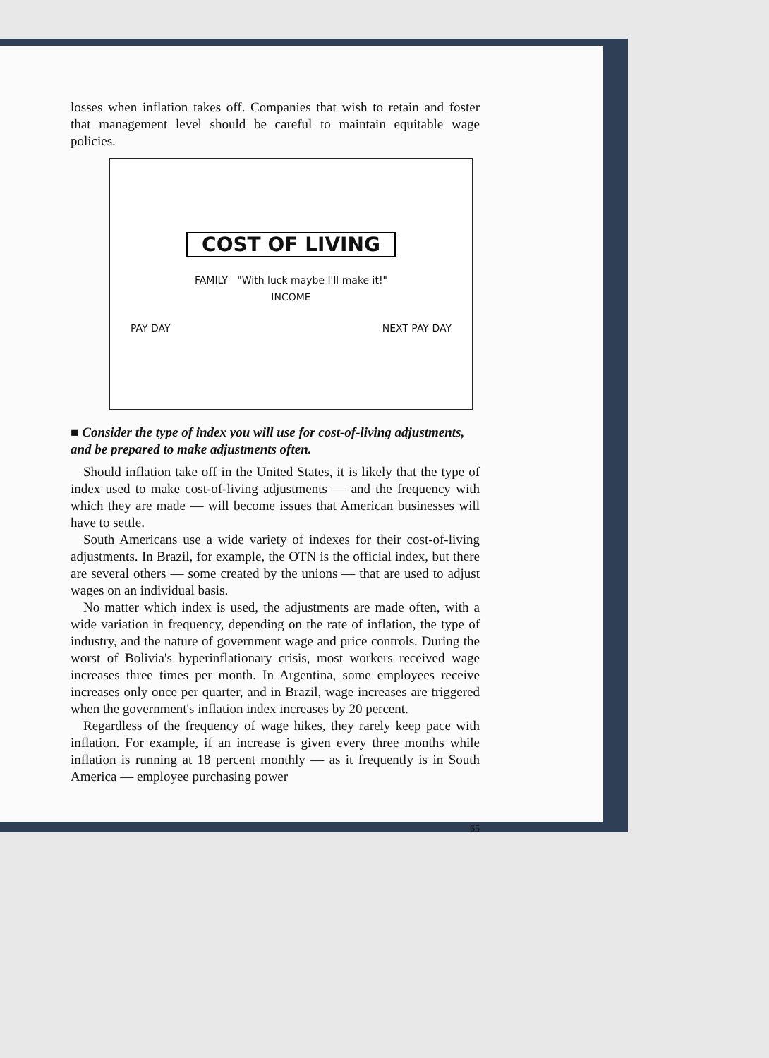losses when inflation takes off. Companies that wish to retain and foster that management level should be careful to maintain equitable wage policies.
COST OF LIVING
FAMILY "With luck maybe I'll make it!"
INCOME
PAY DAY NEXT PAY DAY
■ Consider the type of index you will use for cost-of-living adjustments, and be prepared to make adjustments often.
Should inflation take off in the United States, it is likely that the type of index used to make cost-of-living adjustments — and the frequency with which they are made — will become issues that American businesses will have to settle.
South Americans use a wide variety of indexes for their cost-of-living adjustments. In Brazil, for example, the OTN is the official index, but there are several others — some created by the unions — that are used to adjust wages on an individual basis.
No matter which index is used, the adjustments are made often, with a wide variation in frequency, depending on the rate of inflation, the type of industry, and the nature of government wage and price controls. During the worst of Bolivia's hyperinflationary crisis, most workers received wage increases three times per month. In Argentina, some employees receive increases only once per quarter, and in Brazil, wage increases are triggered when the government's inflation index increases by 20 percent.
Regardless of the frequency of wage hikes, they rarely keep pace with inflation. For example, if an increase is given every three months while inflation is running at 18 percent monthly — as it frequently is in South America — employee purchasing power
65